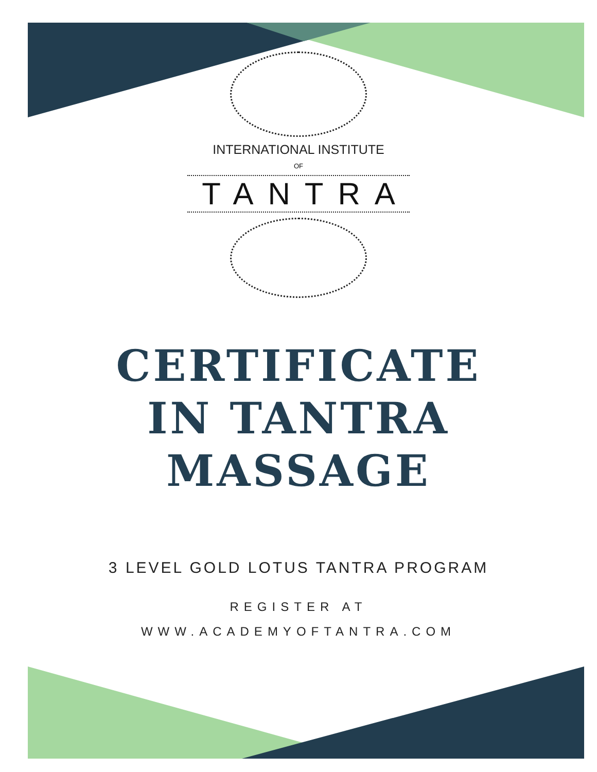INTERNATIONAL INSTITUTE
OF
TANTRA
CERTIFICATE
IN TANTRA
MASSAGE
3 LEVEL GOLD LOTUS TANTRA PROGRAM
REGISTER AT
WWW.ACADEMYOFTANTRA.COM